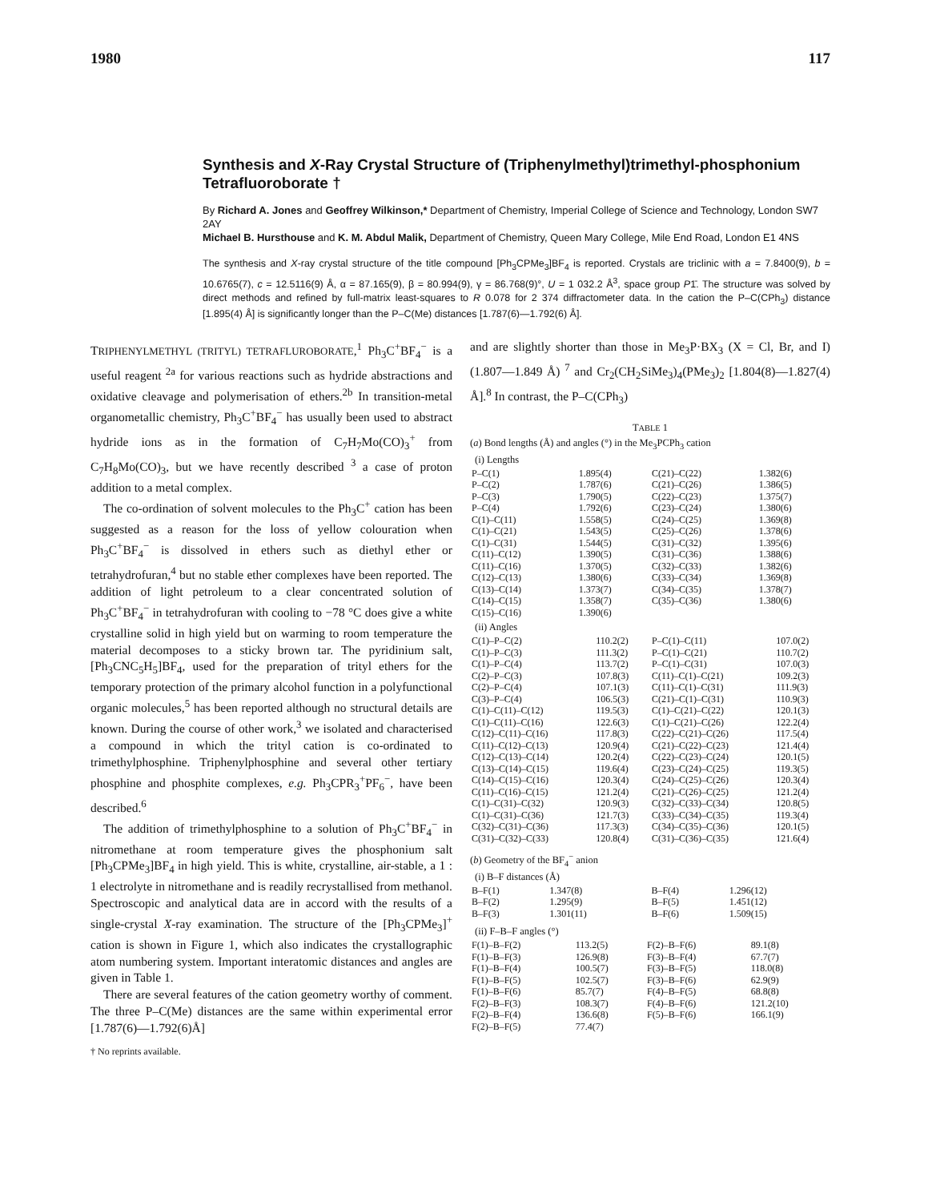1980 117
Synthesis and X-Ray Crystal Structure of (Triphenylmethyl)trimethyl-phosphonium Tetrafluoroborate †
By Richard A. Jones and Geoffrey Wilkinson,* Department of Chemistry, Imperial College of Science and Technology, London SW7 2AY
Michael B. Hursthouse and K. M. Abdul Malik, Department of Chemistry, Queen Mary College, Mile End Road, London E1 4NS
The synthesis and X-ray crystal structure of the title compound [Ph<sub>3</sub>CPMe<sub>3</sub>]BF<sub>4</sub> is reported. Crystals are triclinic with a = 7.8400(9), b = 10.6765(7), c = 12.5116(9) Å, α = 87.165(9), β = 80.994(9), γ = 86.768(9)°, U = 1 032.2 Å<sup>3</sup>, space group P1̄. The structure was solved by direct methods and refined by full-matrix least-squares to R 0.078 for 2 374 diffractometer data. In the cation the P–C(CPh<sub>3</sub>) distance [1.895(4) Å] is significantly longer than the P–C(Me) distances [1.787(6)—1.792(6) Å].
TRIPHENYLMETHYL (TRITYL) TETRAFLUROBORATE,<sup>1</sup> Ph<sub>3</sub>C<sup>+</sup>BF<sub>4</sub><sup>−</sup> is a useful reagent <sup>2a</sup> for various reactions such as hydride abstractions and oxidative cleavage and polymerisation of ethers.<sup>2b</sup> In transition-metal organometallic chemistry, Ph<sub>3</sub>C<sup>+</sup>BF<sub>4</sub><sup>−</sup> has usually been used to abstract hydride ions as in the formation of C<sub>7</sub>H<sub>7</sub>Mo(CO)<sub>3</sub><sup>+</sup> from C<sub>7</sub>H<sub>8</sub>Mo(CO)<sub>3</sub>, but we have recently described <sup>3</sup> a case of proton addition to a metal complex.
The co-ordination of solvent molecules to the Ph<sub>3</sub>C<sup>+</sup> cation has been suggested as a reason for the loss of yellow colouration when Ph<sub>3</sub>C<sup>+</sup>BF<sub>4</sub><sup>−</sup> is dissolved in ethers such as diethyl ether or tetrahydrofuran,<sup>4</sup> but no stable ether complexes have been reported. The addition of light petroleum to a clear concentrated solution of Ph<sub>3</sub>C<sup>+</sup>BF<sub>4</sub><sup>−</sup> in tetrahydrofuran with cooling to −78 °C does give a white crystalline solid in high yield but on warming to room temperature the material decomposes to a sticky brown tar. The pyridinium salt, [Ph<sub>3</sub>CNC<sub>5</sub>H<sub>5</sub>]BF<sub>4</sub>, used for the preparation of trityl ethers for the temporary protection of the primary alcohol function in a polyfunctional organic molecules,<sup>5</sup> has been reported although no structural details are known. During the course of other work,<sup>3</sup> we isolated and characterised a compound in which the trityl cation is co-ordinated to trimethylphosphine. Triphenylphosphine and several other tertiary phosphine and phosphite complexes, e.g. Ph<sub>3</sub>CPR<sub>3</sub><sup>+</sup>PF<sub>6</sub><sup>−</sup>, have been described.<sup>6</sup>
The addition of trimethylphosphine to a solution of Ph<sub>3</sub>C<sup>+</sup>BF<sub>4</sub><sup>−</sup> in nitromethane at room temperature gives the phosphonium salt [Ph<sub>3</sub>CPMe<sub>3</sub>]BF<sub>4</sub> in high yield. This is white, crystalline, air-stable, a 1 : 1 electrolyte in nitromethane and is readily recrystallised from methanol. Spectroscopic and analytical data are in accord with the results of a single-crystal X-ray examination. The structure of the [Ph<sub>3</sub>CPMe<sub>3</sub>]<sup>+</sup> cation is shown in Figure 1, which also indicates the crystallographic atom numbering system. Important interatomic distances and angles are given in Table 1.
There are several features of the cation geometry worthy of comment. The three P–C(Me) distances are the same within experimental error [1.787(6)—1.792(6)Å]
† No reprints available.
and are slightly shorter than those in Me<sub>3</sub>P·BX<sub>3</sub> (X = Cl, Br, and I) (1.807—1.849 Å) <sup>7</sup> and Cr<sub>2</sub>(CH<sub>2</sub>SiMe<sub>3</sub>)<sub>4</sub>(PMe<sub>3</sub>)<sub>2</sub> [1.804(8)—1.827(4) Å].<sup>8</sup> In contrast, the P–C(CPh<sub>3</sub>)
TABLE 1
(a) Bond lengths (Å) and angles (°) in the Me<sub>3</sub>PCPh<sub>3</sub> cation
(i) Lengths
| P–C(1) | 1.895(4) | C(21)–C(22) | 1.382(6) |
| P–C(2) | 1.787(6) | C(21)–C(26) | 1.386(5) |
| P–C(3) | 1.790(5) | C(22)–C(23) | 1.375(7) |
| P–C(4) | 1.792(6) | C(23)–C(24) | 1.380(6) |
| C(1)–C(11) | 1.558(5) | C(24)–C(25) | 1.369(8) |
| C(1)–C(21) | 1.543(5) | C(25)–C(26) | 1.378(6) |
| C(1)–C(31) | 1.544(5) | C(31)–C(32) | 1.395(6) |
| C(11)–C(12) | 1.390(5) | C(31)–C(36) | 1.388(6) |
| C(11)–C(16) | 1.370(5) | C(32)–C(33) | 1.382(6) |
| C(12)–C(13) | 1.380(6) | C(33)–C(34) | 1.369(8) |
| C(13)–C(14) | 1.373(7) | C(34)–C(35) | 1.378(7) |
| C(14)–C(15) | 1.358(7) | C(35)–C(36) | 1.380(6) |
| C(15)–C(16) | 1.390(6) | | |
(ii) Angles
| C(1)–P–C(2) | 110.2(2) | P–C(1)–C(11) | 107.0(2) |
| C(1)–P–C(3) | 111.3(2) | P–C(1)–C(21) | 110.7(2) |
| C(1)–P–C(4) | 113.7(2) | P–C(1)–C(31) | 107.0(3) |
| C(2)–P–C(3) | 107.8(3) | C(11)–C(1)–C(21) | 109.2(3) |
| C(2)–P–C(4) | 107.1(3) | C(11)–C(1)–C(31) | 111.9(3) |
| C(3)–P–C(4) | 106.5(3) | C(21)–C(1)–C(31) | 110.9(3) |
| C(1)–C(11)–C(12) | 119.5(3) | C(1)–C(21)–C(22) | 120.1(3) |
| C(1)–C(11)–C(16) | 122.6(3) | C(1)–C(21)–C(26) | 122.2(4) |
| C(12)–C(11)–C(16) | 117.8(3) | C(22)–C(21)–C(26) | 117.5(4) |
| C(11)–C(12)–C(13) | 120.9(4) | C(21)–C(22)–C(23) | 121.4(4) |
| C(12)–C(13)–C(14) | 120.2(4) | C(22)–C(23)–C(24) | 120.1(5) |
| C(13)–C(14)–C(15) | 119.6(4) | C(23)–C(24)–C(25) | 119.3(5) |
| C(14)–C(15)–C(16) | 120.3(4) | C(24)–C(25)–C(26) | 120.3(4) |
| C(11)–C(16)–C(15) | 121.2(4) | C(21)–C(26)–C(25) | 121.2(4) |
| C(1)–C(31)–C(32) | 120.9(3) | C(32)–C(33)–C(34) | 120.8(5) |
| C(1)–C(31)–C(36) | 121.7(3) | C(33)–C(34)–C(35) | 119.3(4) |
| C(32)–C(31)–C(36) | 117.3(3) | C(34)–C(35)–C(36) | 120.1(5) |
| C(31)–C(32)–C(33) | 120.8(4) | C(31)–C(36)–C(35) | 121.6(4) |
(b) Geometry of the BF<sub>4</sub><sup>−</sup> anion
(i) B–F distances (Å)
| B–F(1) | 1.347(8) | B–F(4) | 1.296(12) |
| B–F(2) | 1.295(9) | B–F(5) | 1.451(12) |
| B–F(3) | 1.301(11) | B–F(6) | 1.509(15) |
(ii) F–B–F angles (°)
| F(1)–B–F(2) | 113.2(5) | F(2)–B–F(6) | 89.1(8) |
| F(1)–B–F(3) | 126.9(8) | F(3)–B–F(4) | 67.7(7) |
| F(1)–B–F(4) | 100.5(7) | F(3)–B–F(5) | 118.0(8) |
| F(1)–B–F(5) | 102.5(7) | F(3)–B–F(6) | 62.9(9) |
| F(1)–B–F(6) | 85.7(7) | F(4)–B–F(5) | 68.8(8) |
| F(2)–B–F(3) | 108.3(7) | F(4)–B–F(6) | 121.2(10) |
| F(2)–B–F(4) | 136.6(8) | F(5)–B–F(6) | 166.1(9) |
| F(2)–B–F(5) | 77.4(7) | | |